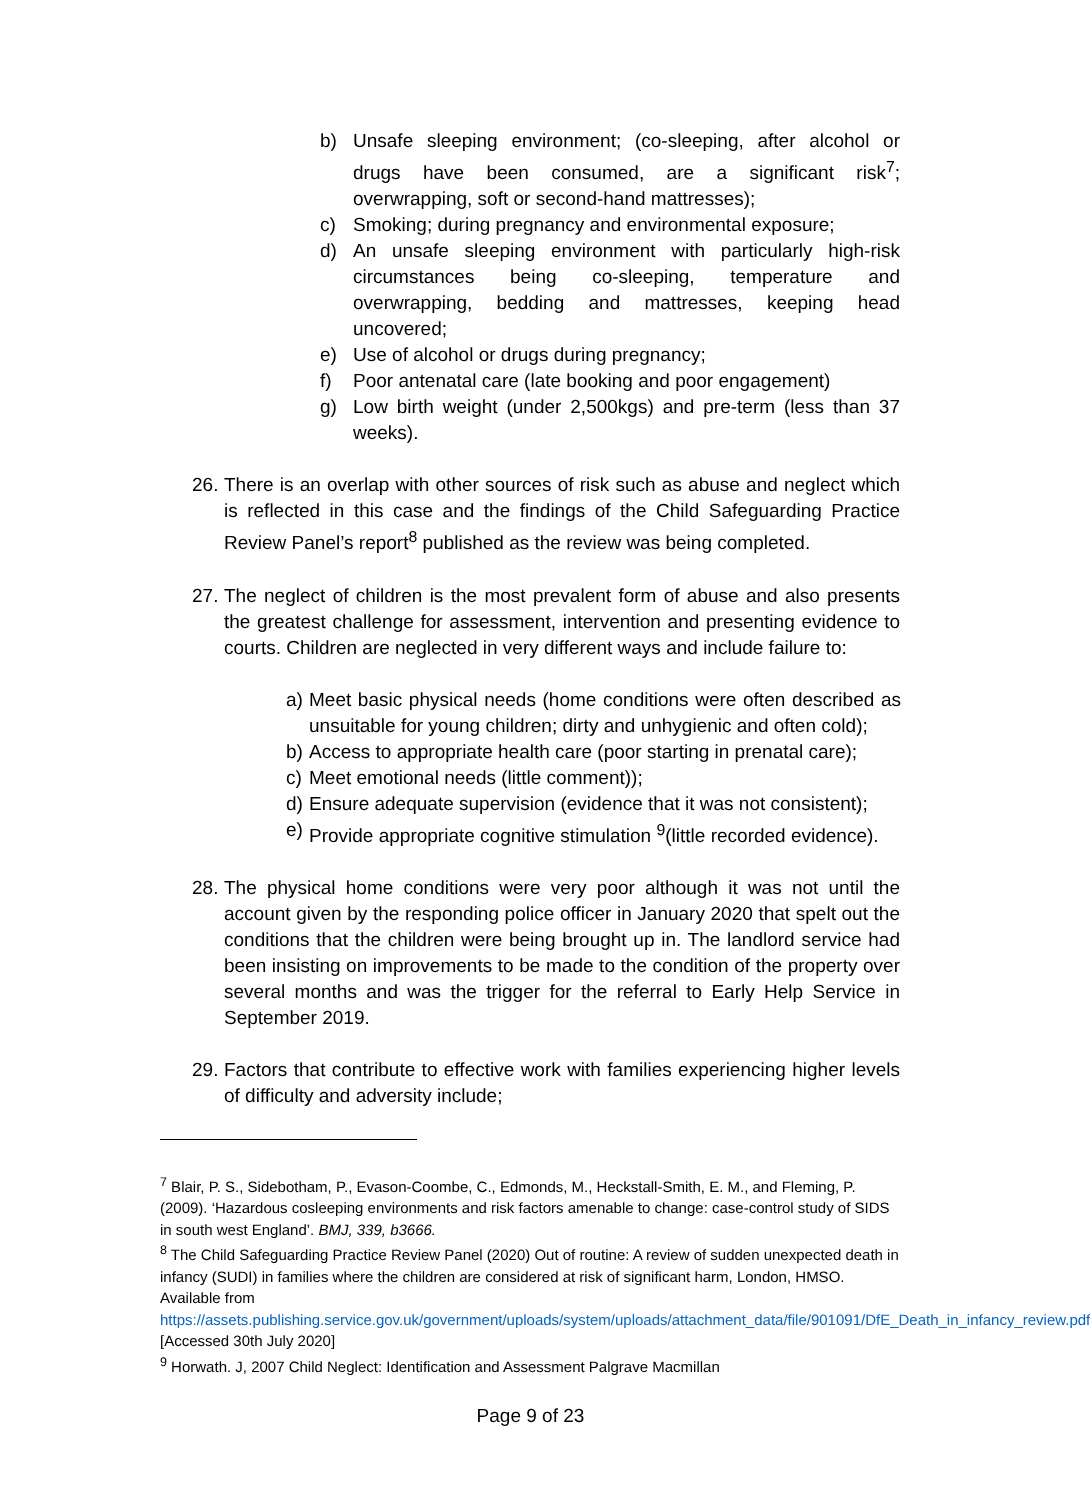b) Unsafe sleeping environment; (co-sleeping, after alcohol or drugs have been consumed, are a significant risk<sup>7</sup>; overwrapping, soft or second-hand mattresses);
c) Smoking; during pregnancy and environmental exposure;
d) An unsafe sleeping environment with particularly high-risk circumstances being co-sleeping, temperature and overwrapping, bedding and mattresses, keeping head uncovered;
e) Use of alcohol or drugs during pregnancy;
f) Poor antenatal care (late booking and poor engagement)
g) Low birth weight (under 2,500kgs) and pre-term (less than 37 weeks).
26.
There is an overlap with other sources of risk such as abuse and neglect which is reflected in this case and the findings of the Child Safeguarding Practice Review Panel’s report<sup>8</sup> published as the review was being completed.
27.
The neglect of children is the most prevalent form of abuse and also presents the greatest challenge for assessment, intervention and presenting evidence to courts. Children are neglected in very different ways and include failure to:
a) Meet basic physical needs (home conditions were often described as unsuitable for young children; dirty and unhygienic and often cold);
b) Access to appropriate health care (poor starting in prenatal care);
c) Meet emotional needs (little comment));
d) Ensure adequate supervision (evidence that it was not consistent);
e) Provide appropriate cognitive stimulation <sup>9</sup>(little recorded evidence).
28.
The physical home conditions were very poor although it was not until the account given by the responding police officer in January 2020 that spelt out the conditions that the children were being brought up in. The landlord service had been insisting on improvements to be made to the condition of the property over several months and was the trigger for the referral to Early Help Service in September 2019.
29.
Factors that contribute to effective work with families experiencing higher levels of difficulty and adversity include;
<sup>7</sup> Blair, P. S., Sidebotham, P., Evason-Coombe, C., Edmonds, M., Heckstall-Smith, E. M., and Fleming, P. (2009). ‘Hazardous cosleeping environments and risk factors amenable to change: case-control study of SIDS in south west England’. BMJ, 339, b3666.
<sup>8</sup> The Child Safeguarding Practice Review Panel (2020) Out of routine: A review of sudden unexpected death in infancy (SUDI) in families where the children are considered at risk of significant harm, London, HMSO. Available from https://assets.publishing.service.gov.uk/government/uploads/system/uploads/attachment_data/file/901091/DfE_Death_in_infancy_review.pdf [Accessed 30th July 2020]
<sup>9</sup> Horwath. J, 2007 Child Neglect: Identification and Assessment Palgrave Macmillan
Page 9 of 23